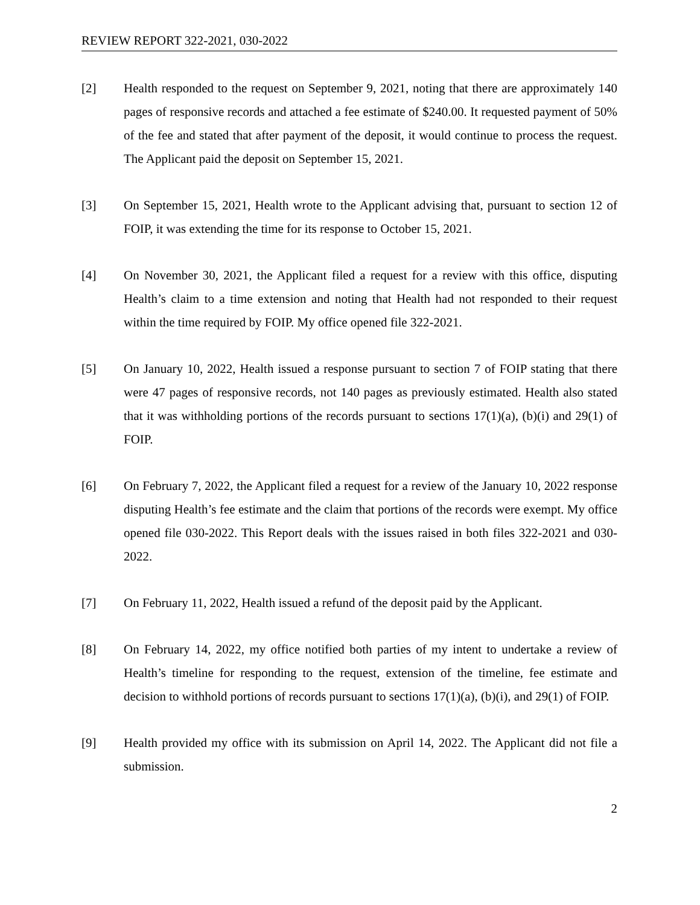REVIEW REPORT 322-2021, 030-2022
[2] Health responded to the request on September 9, 2021, noting that there are approximately 140 pages of responsive records and attached a fee estimate of $240.00. It requested payment of 50% of the fee and stated that after payment of the deposit, it would continue to process the request. The Applicant paid the deposit on September 15, 2021.
[3] On September 15, 2021, Health wrote to the Applicant advising that, pursuant to section 12 of FOIP, it was extending the time for its response to October 15, 2021.
[4] On November 30, 2021, the Applicant filed a request for a review with this office, disputing Health’s claim to a time extension and noting that Health had not responded to their request within the time required by FOIP. My office opened file 322-2021.
[5] On January 10, 2022, Health issued a response pursuant to section 7 of FOIP stating that there were 47 pages of responsive records, not 140 pages as previously estimated. Health also stated that it was withholding portions of the records pursuant to sections 17(1)(a), (b)(i) and 29(1) of FOIP.
[6] On February 7, 2022, the Applicant filed a request for a review of the January 10, 2022 response disputing Health’s fee estimate and the claim that portions of the records were exempt. My office opened file 030-2022. This Report deals with the issues raised in both files 322-2021 and 030-2022.
[7] On February 11, 2022, Health issued a refund of the deposit paid by the Applicant.
[8] On February 14, 2022, my office notified both parties of my intent to undertake a review of Health’s timeline for responding to the request, extension of the timeline, fee estimate and decision to withhold portions of records pursuant to sections 17(1)(a), (b)(i), and 29(1) of FOIP.
[9] Health provided my office with its submission on April 14, 2022. The Applicant did not file a submission.
2